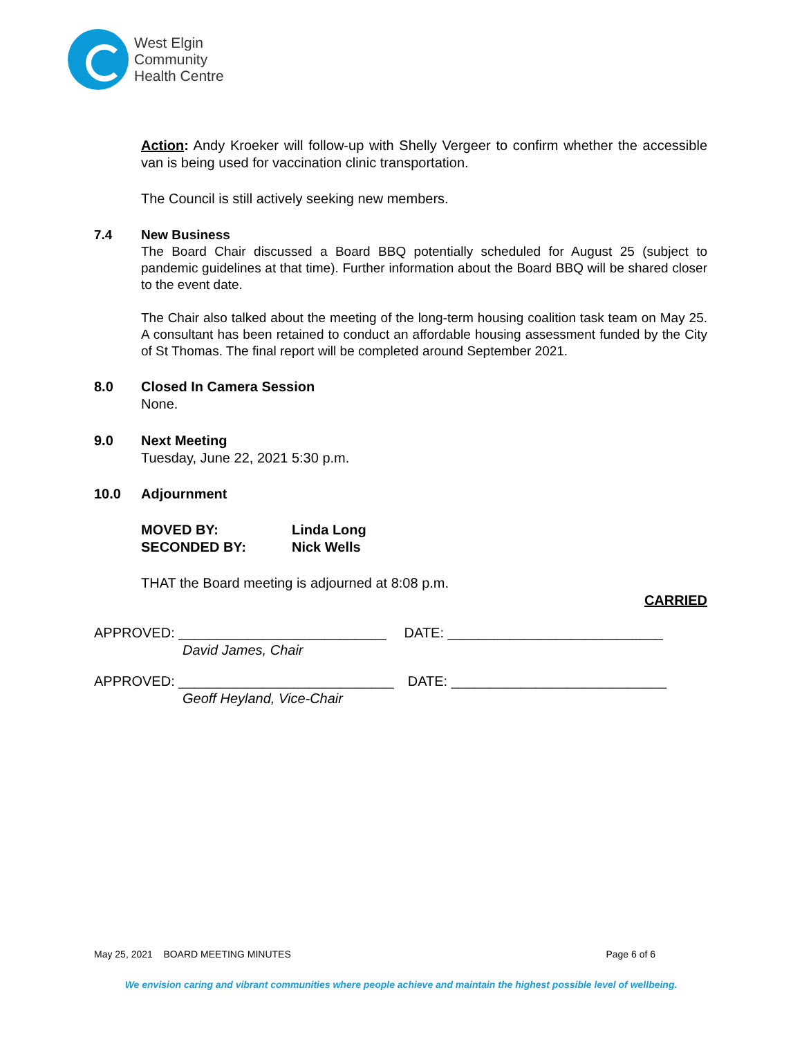West Elgin
Community
Health Centre
Action: Andy Kroeker will follow-up with Shelly Vergeer to confirm whether the accessible van is being used for vaccination clinic transportation.
The Council is still actively seeking new members.
7.4 New Business
The Board Chair discussed a Board BBQ potentially scheduled for August 25 (subject to pandemic guidelines at that time). Further information about the Board BBQ will be shared closer to the event date.
The Chair also talked about the meeting of the long-term housing coalition task team on May 25. A consultant has been retained to conduct an affordable housing assessment funded by the City of St Thomas. The final report will be completed around September 2021.
8.0 Closed In Camera Session
None.
9.0 Next Meeting
Tuesday, June 22, 2021 5:30 p.m.
10.0 Adjournment
MOVED BY: Linda Long
SECONDED BY: Nick Wells
THAT the Board meeting is adjourned at 8:08 p.m.
CARRIED
APPROVED: ___________________________
DATE: ____________________________
David James, Chair
APPROVED: ____________________________
DATE: ____________________________
Geoff Heyland, Vice-Chair
May 25, 2021 BOARD MEETING MINUTES Page 6 of 6
We envision caring and vibrant communities where people achieve and maintain the highest possible level of wellbeing.